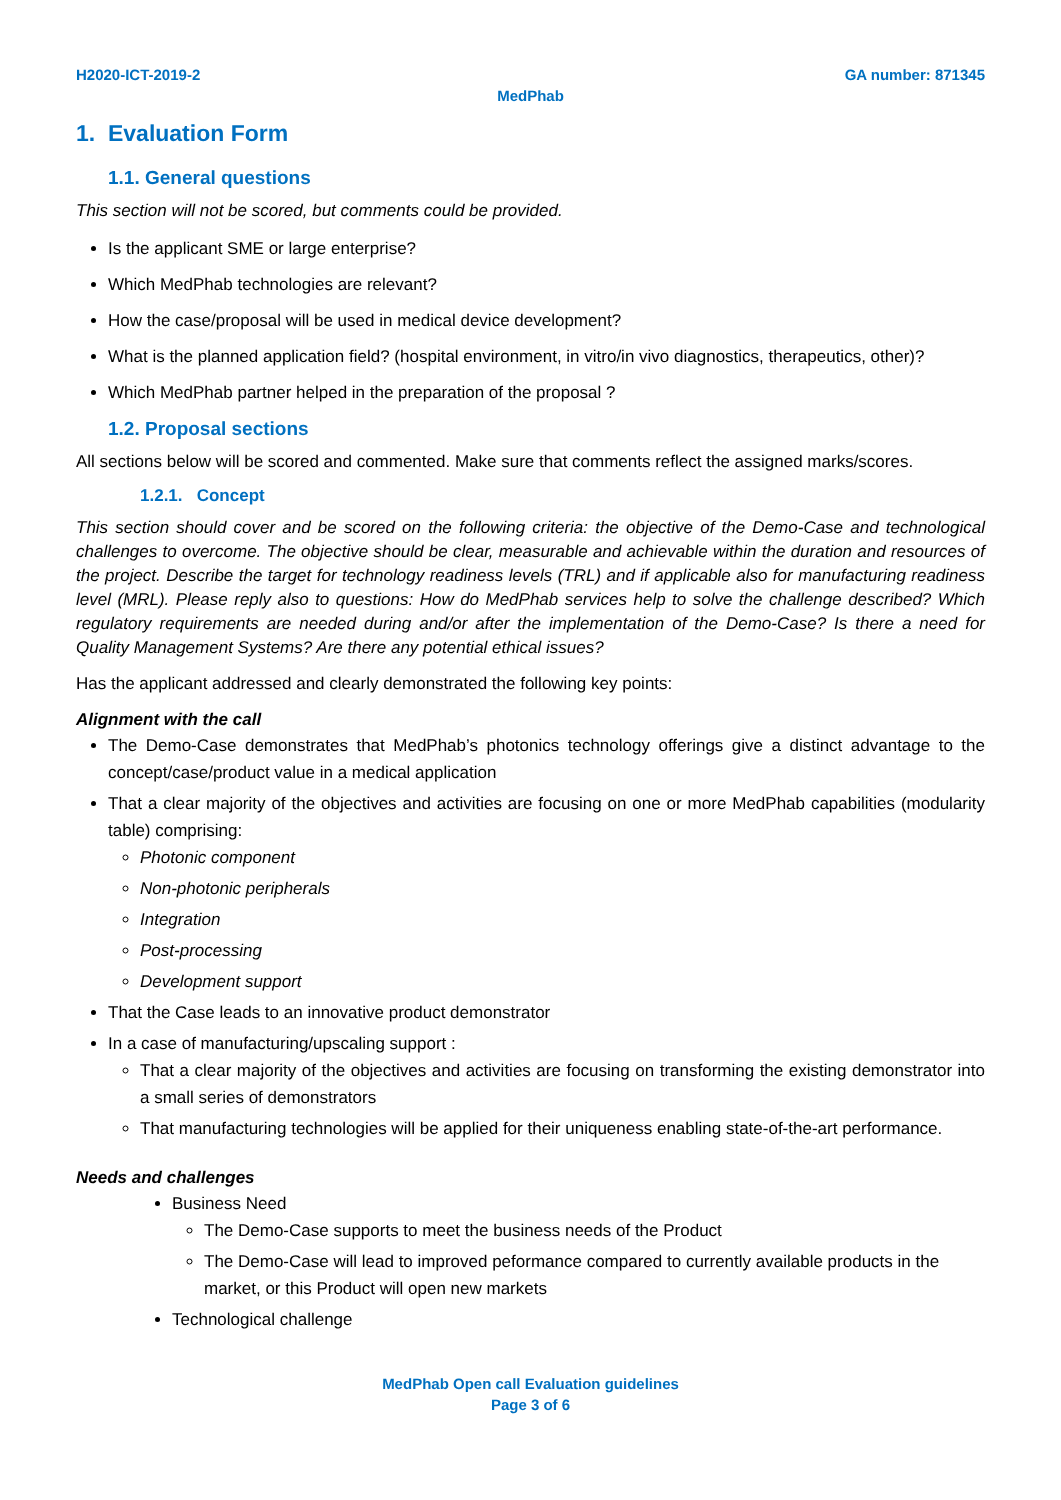H2020-ICT-2019-2 GA number: 871345
MedPhab
1. Evaluation Form
1.1. General questions
This section will not be scored, but comments could be provided.
Is the applicant SME or large enterprise?
Which MedPhab technologies are relevant?
How the case/proposal will be used in medical device development?
What is the planned application field? (hospital environment, in vitro/in vivo diagnostics, therapeutics, other)?
Which MedPhab partner helped in the preparation of the proposal ?
1.2. Proposal sections
All sections below will be scored and commented. Make sure that comments reflect the assigned marks/scores.
1.2.1. Concept
This section should cover and be scored on the following criteria: the objective of the Demo-Case and technological challenges to overcome. The objective should be clear, measurable and achievable within the duration and resources of the project. Describe the target for technology readiness levels (TRL) and if applicable also for manufacturing readiness level (MRL). Please reply also to questions: How do MedPhab services help to solve the challenge described? Which regulatory requirements are needed during and/or after the implementation of the Demo-Case? Is there a need for Quality Management Systems? Are there any potential ethical issues?
Has the applicant addressed and clearly demonstrated the following key points:
Alignment with the call
The Demo-Case demonstrates that MedPhab’s photonics technology offerings give a distinct advantage to the concept/case/product value in a medical application
That a clear majority of the objectives and activities are focusing on one or more MedPhab capabilities (modularity table) comprising:
Photonic component
Non-photonic peripherals
Integration
Post-processing
Development support
That the Case leads to an innovative product demonstrator
In a case of manufacturing/upscaling support :
That a clear majority of the objectives and activities are focusing on transforming the existing demonstrator into a small series of demonstrators
That manufacturing technologies will be applied for their uniqueness enabling state-of-the-art performance.
Needs and challenges
Business Need
The Demo-Case supports to meet the business needs of the Product
The Demo-Case will lead to improved peformance compared to currently available products in the market, or this Product will open new markets
Technological challenge
MedPhab Open call Evaluation guidelines
Page 3 of 6